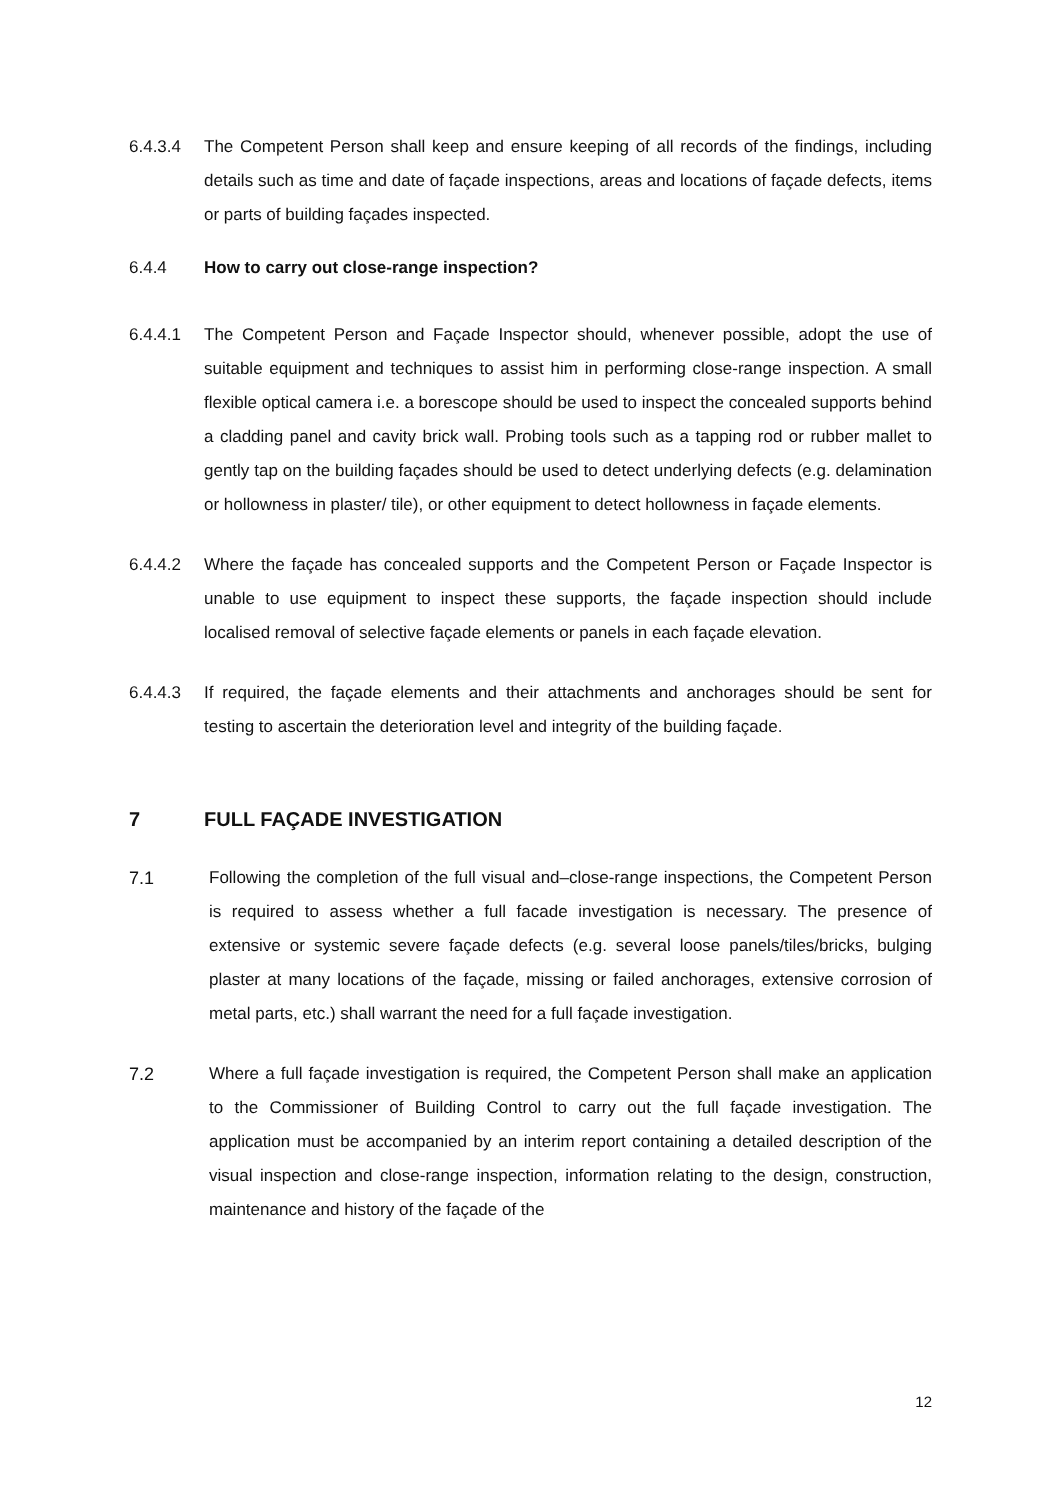6.4.3.4 The Competent Person shall keep and ensure keeping of all records of the findings, including details such as time and date of façade inspections, areas and locations of façade defects, items or parts of building façades inspected.
6.4.4 How to carry out close-range inspection?
6.4.4.1 The Competent Person and Façade Inspector should, whenever possible, adopt the use of suitable equipment and techniques to assist him in performing close-range inspection. A small flexible optical camera i.e. a borescope should be used to inspect the concealed supports behind a cladding panel and cavity brick wall. Probing tools such as a tapping rod or rubber mallet to gently tap on the building façades should be used to detect underlying defects (e.g. delamination or hollowness in plaster/ tile), or other equipment to detect hollowness in façade elements.
6.4.4.2 Where the façade has concealed supports and the Competent Person or Façade Inspector is unable to use equipment to inspect these supports, the façade inspection should include localised removal of selective façade elements or panels in each façade elevation.
6.4.4.3 If required, the façade elements and their attachments and anchorages should be sent for testing to ascertain the deterioration level and integrity of the building façade.
7 FULL FAÇADE INVESTIGATION
7.1 Following the completion of the full visual and–close-range inspections, the Competent Person is required to assess whether a full facade investigation is necessary. The presence of extensive or systemic severe façade defects (e.g. several loose panels/tiles/bricks, bulging plaster at many locations of the façade, missing or failed anchorages, extensive corrosion of metal parts, etc.) shall warrant the need for a full façade investigation.
7.2 Where a full façade investigation is required, the Competent Person shall make an application to the Commissioner of Building Control to carry out the full façade investigation. The application must be accompanied by an interim report containing a detailed description of the visual inspection and close-range inspection, information relating to the design, construction, maintenance and history of the façade of the
12